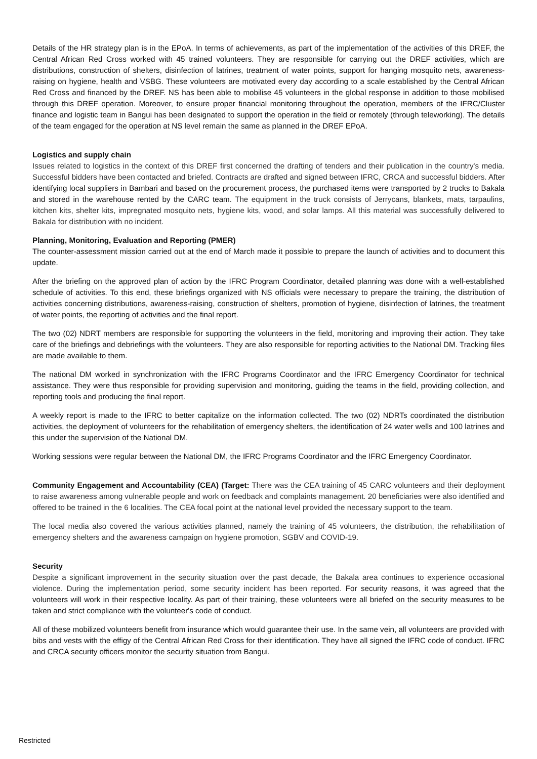Details of the HR strategy plan is in the EPoA. In terms of achievements, as part of the implementation of the activities of this DREF, the Central African Red Cross worked with 45 trained volunteers. They are responsible for carrying out the DREF activities, which are distributions, construction of shelters, disinfection of latrines, treatment of water points, support for hanging mosquito nets, awareness-raising on hygiene, health and VSBG. These volunteers are motivated every day according to a scale established by the Central African Red Cross and financed by the DREF. NS has been able to mobilise 45 volunteers in the global response in addition to those mobilised through this DREF operation. Moreover, to ensure proper financial monitoring throughout the operation, members of the IFRC/Cluster finance and logistic team in Bangui has been designated to support the operation in the field or remotely (through teleworking). The details of the team engaged for the operation at NS level remain the same as planned in the DREF EPoA.
Logistics and supply chain
Issues related to logistics in the context of this DREF first concerned the drafting of tenders and their publication in the country's media. Successful bidders have been contacted and briefed. Contracts are drafted and signed between IFRC, CRCA and successful bidders. After identifying local suppliers in Bambari and based on the procurement process, the purchased items were transported by 2 trucks to Bakala and stored in the warehouse rented by the CARC team. The equipment in the truck consists of Jerrycans, blankets, mats, tarpaulins, kitchen kits, shelter kits, impregnated mosquito nets, hygiene kits, wood, and solar lamps. All this material was successfully delivered to Bakala for distribution with no incident.
Planning, Monitoring, Evaluation and Reporting (PMER)
The counter-assessment mission carried out at the end of March made it possible to prepare the launch of activities and to document this update.
After the briefing on the approved plan of action by the IFRC Program Coordinator, detailed planning was done with a well-established schedule of activities. To this end, these briefings organized with NS officials were necessary to prepare the training, the distribution of activities concerning distributions, awareness-raising, construction of shelters, promotion of hygiene, disinfection of latrines, the treatment of water points, the reporting of activities and the final report.
The two (02) NDRT members are responsible for supporting the volunteers in the field, monitoring and improving their action. They take care of the briefings and debriefings with the volunteers. They are also responsible for reporting activities to the National DM. Tracking files are made available to them.
The national DM worked in synchronization with the IFRC Programs Coordinator and the IFRC Emergency Coordinator for technical assistance. They were thus responsible for providing supervision and monitoring, guiding the teams in the field, providing collection, and reporting tools and producing the final report.
A weekly report is made to the IFRC to better capitalize on the information collected. The two (02) NDRTs coordinated the distribution activities, the deployment of volunteers for the rehabilitation of emergency shelters, the identification of 24 water wells and 100 latrines and this under the supervision of the National DM.
Working sessions were regular between the National DM, the IFRC Programs Coordinator and the IFRC Emergency Coordinator.
Community Engagement and Accountability (CEA) (Target: There was the CEA training of 45 CARC volunteers and their deployment to raise awareness among vulnerable people and work on feedback and complaints management. 20 beneficiaries were also identified and offered to be trained in the 6 localities. The CEA focal point at the national level provided the necessary support to the team.
The local media also covered the various activities planned, namely the training of 45 volunteers, the distribution, the rehabilitation of emergency shelters and the awareness campaign on hygiene promotion, SGBV and COVID-19.
Security
Despite a significant improvement in the security situation over the past decade, the Bakala area continues to experience occasional violence. During the implementation period, some security incident has been reported. For security reasons, it was agreed that the volunteers will work in their respective locality. As part of their training, these volunteers were all briefed on the security measures to be taken and strict compliance with the volunteer's code of conduct.
All of these mobilized volunteers benefit from insurance which would guarantee their use. In the same vein, all volunteers are provided with bibs and vests with the effigy of the Central African Red Cross for their identification. They have all signed the IFRC code of conduct. IFRC and CRCA security officers monitor the security situation from Bangui.
Restricted